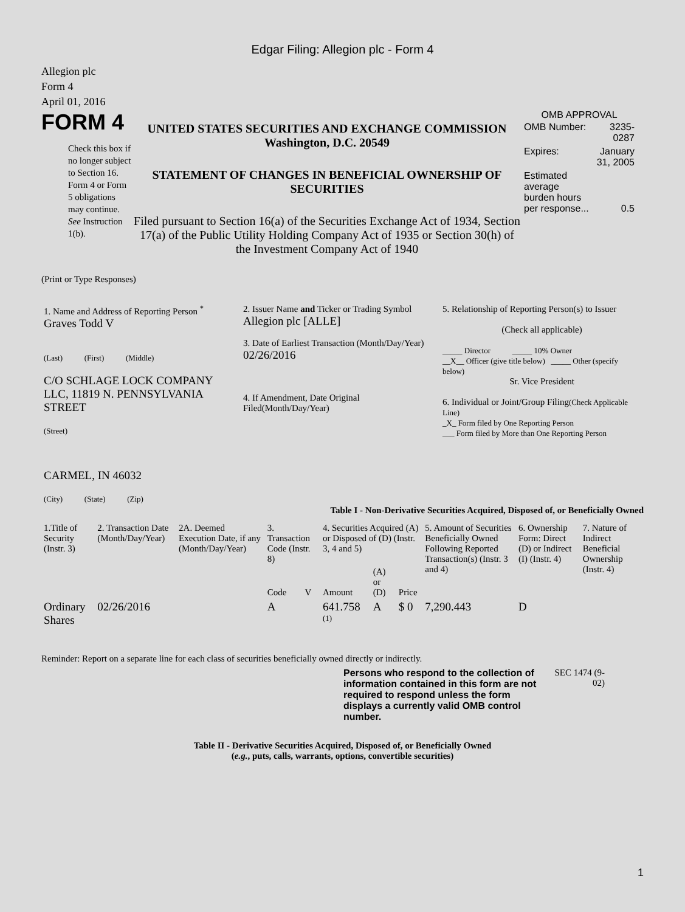Edgar Filing: Allegion plc - Form 4
Allegion plc
Form 4
April 01, 2016
FORM 4
Check this box if no longer subject to Section 16. Form 4 or Form 5 obligations may continue. See Instruction 1(b).
UNITED STATES SECURITIES AND EXCHANGE COMMISSION
Washington, D.C. 20549
STATEMENT OF CHANGES IN BENEFICIAL OWNERSHIP OF SECURITIES
Filed pursuant to Section 16(a) of the Securities Exchange Act of 1934, Section 17(a) of the Public Utility Holding Company Act of 1935 or Section 30(h) of the Investment Company Act of 1940
OMB APPROVAL
| OMB Number: | 3235-0287 |
| Expires: | January 31, 2005 |
| Estimated average burden hours per response... | 0.5 |
(Print or Type Responses)
| 1. Name and Address of Reporting Person <sup>*</sup> Graves Todd V (Last) (First) (Middle) C/O SCHLAGE LOCK COMPANY LLC, 11819 N. PENNSYLVANIA STREET (Street) CARMEL, IN 46032 (City) (State) (Zip) | 2. Issuer Name and Ticker or Trading Symbol Allegion plc [ALLE] 3. Date of Earliest Transaction (Month/Day/Year) 02/26/2016 4. If Amendment, Date Original Filed(Month/Day/Year) | 5. Relationship of Reporting Person(s) to Issuer (Check all applicable) _____ Director _____ 10% Owner __X__ Officer (give title below) _____ Other (specify below) Sr. Vice President 6. Individual or Joint/Group Filing (Check Applicable Line) _X_ Form filed by One Reporting Person ___ Form filed by More than One Reporting Person |
Table I - Non-Derivative Securities Acquired, Disposed of, or Beneficially Owned
| 1.Title of Security (Instr. 3) | 2. Transaction Date (Month/Day/Year) | 2A. Deemed Execution Date, if any (Month/Day/Year) | 3. Transaction Code (Instr. 8) | | 4. Securities Acquired (A) or Disposed of (D) (Instr. 3, 4 and 5) | | | 5. Amount of Securities Beneficially Owned Following Reported Transaction(s) (Instr. 3 and 4) | 6. Ownership Form: Direct (D) or Indirect (I) (Instr. 4) | 7. Nature of Indirect Beneficial Ownership (Instr. 4) |
| --- | --- | --- | --- | --- | --- | --- | --- | --- | --- | --- |
| | | | Code | V | Amount | (A) or (D) | Price | | | |
| Ordinary Shares | 02/26/2016 | | A | | 641.758 <sup>(1)</sup> | A | $ 0 | 7,290.443 | D | |
Reminder: Report on a separate line for each class of securities beneficially owned directly or indirectly.
Persons who respond to the collection of information contained in this form are not required to respond unless the form displays a currently valid OMB control number.
SEC 1474 (9-02)
Table II - Derivative Securities Acquired, Disposed of, or Beneficially Owned
(e.g., puts, calls, warrants, options, convertible securities)
1